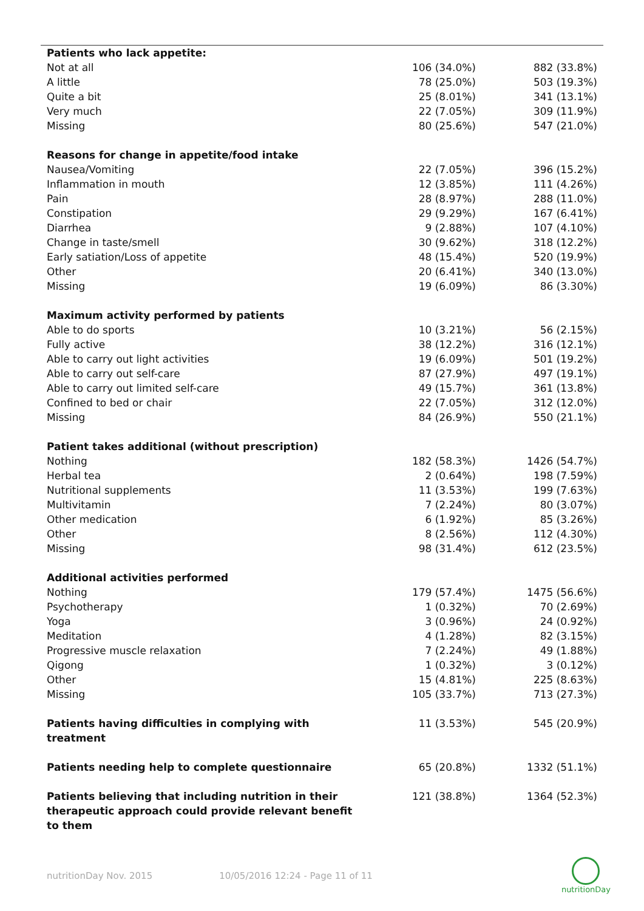| Patients who lack appetite: | | |
| Not at all | 106 (34.0%) | 882 (33.8%) |
| A little | 78 (25.0%) | 503 (19.3%) |
| Quite a bit | 25 (8.01%) | 341 (13.1%) |
| Very much | 22 (7.05%) | 309 (11.9%) |
| Missing | 80 (25.6%) | 547 (21.0%) |
| Reasons for change in appetite/food intake | | |
| Nausea/Vomiting | 22 (7.05%) | 396 (15.2%) |
| Inflammation in mouth | 12 (3.85%) | 111 (4.26%) |
| Pain | 28 (8.97%) | 288 (11.0%) |
| Constipation | 29 (9.29%) | 167 (6.41%) |
| Diarrhea | 9 (2.88%) | 107 (4.10%) |
| Change in taste/smell | 30 (9.62%) | 318 (12.2%) |
| Early satiation/Loss of appetite | 48 (15.4%) | 520 (19.9%) |
| Other | 20 (6.41%) | 340 (13.0%) |
| Missing | 19 (6.09%) | 86 (3.30%) |
| Maximum activity performed by patients | | |
| Able to do sports | 10 (3.21%) | 56 (2.15%) |
| Fully active | 38 (12.2%) | 316 (12.1%) |
| Able to carry out light activities | 19 (6.09%) | 501 (19.2%) |
| Able to carry out self-care | 87 (27.9%) | 497 (19.1%) |
| Able to carry out limited self-care | 49 (15.7%) | 361 (13.8%) |
| Confined to bed or chair | 22 (7.05%) | 312 (12.0%) |
| Missing | 84 (26.9%) | 550 (21.1%) |
| Patient takes additional (without prescription) | | |
| Nothing | 182 (58.3%) | 1426 (54.7%) |
| Herbal tea | 2 (0.64%) | 198 (7.59%) |
| Nutritional supplements | 11 (3.53%) | 199 (7.63%) |
| Multivitamin | 7 (2.24%) | 80 (3.07%) |
| Other medication | 6 (1.92%) | 85 (3.26%) |
| Other | 8 (2.56%) | 112 (4.30%) |
| Missing | 98 (31.4%) | 612 (23.5%) |
| Additional activities performed | | |
| Nothing | 179 (57.4%) | 1475 (56.6%) |
| Psychotherapy | 1 (0.32%) | 70 (2.69%) |
| Yoga | 3 (0.96%) | 24 (0.92%) |
| Meditation | 4 (1.28%) | 82 (3.15%) |
| Progressive muscle relaxation | 7 (2.24%) | 49 (1.88%) |
| Qigong | 1 (0.32%) | 3 (0.12%) |
| Other | 15 (4.81%) | 225 (8.63%) |
| Missing | 105 (33.7%) | 713 (27.3%) |
| Patients having difficulties in complying with treatment | 11 (3.53%) | 545 (20.9%) |
| Patients needing help to complete questionnaire | 65 (20.8%) | 1332 (51.1%) |
| Patients believing that including nutrition in their therapeutic approach could provide relevant benefit to them | 121 (38.8%) | 1364 (52.3%) |
nutritionDay Nov. 2015 10/05/2016 12:24 - Page 11 of 11
nutritionDay